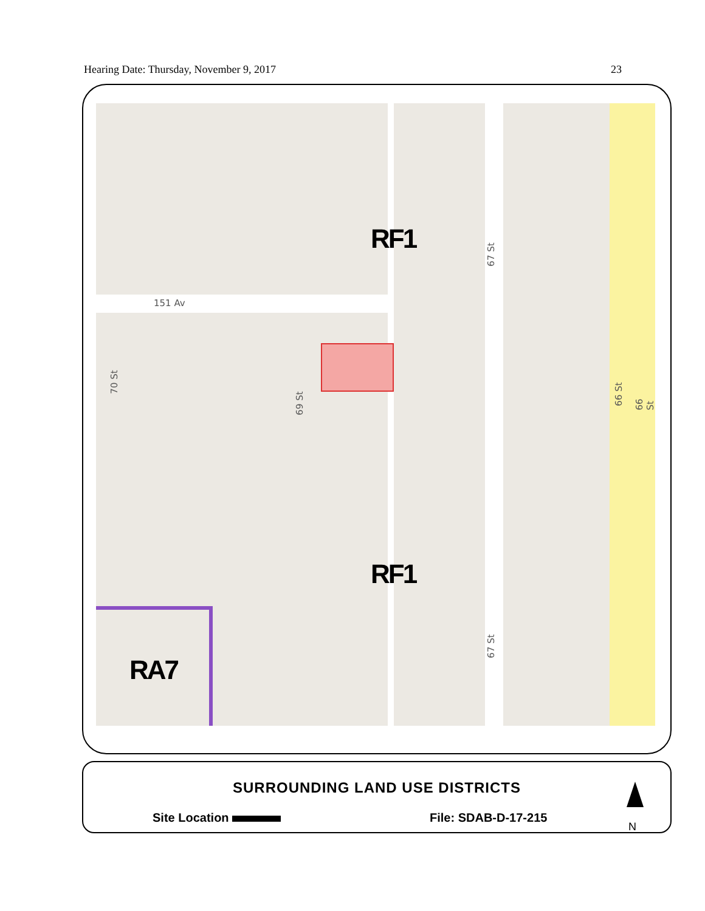Hearing Date: Thursday, November 9, 2017 23
RF1
RF1
RA7
151 Av
70 St
69 St
67 St
67 St
66 St 66 St
SURROUNDING LAND USE DISTRICTS
Site Location File: SDAB-D-17-215
N